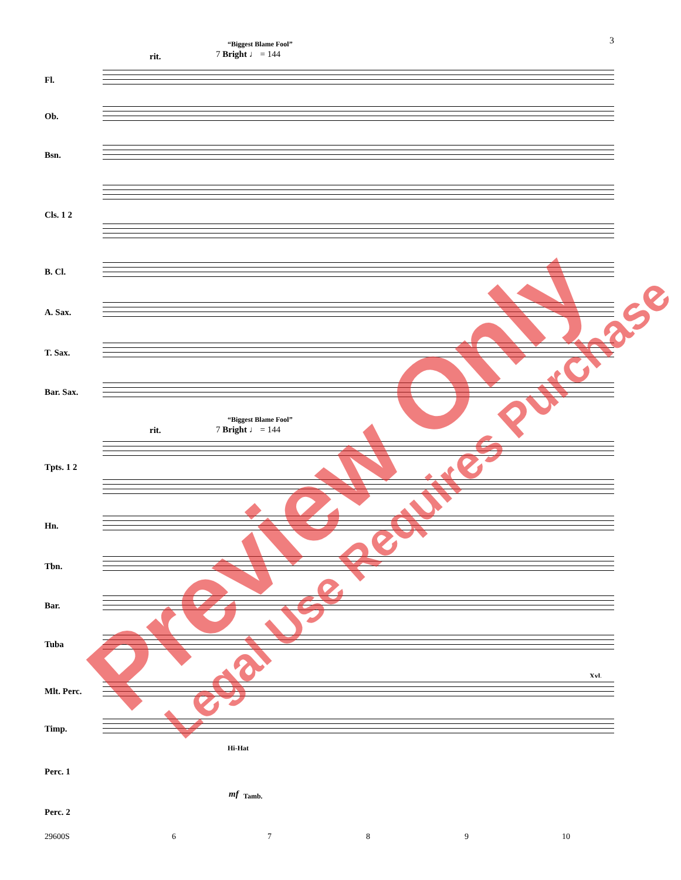3
rit.
“Biggest Blame Fool”
7 Bright ♩ = 144
Fl.
Ob.
Bsn.
Cls. 1 2
B. Cl.
A. Sax.
T. Sax.
Bar. Sax.
rit.
“Biggest Blame Fool”
7 Bright ♩ = 144
Tpts. 1 2
Hn.
Tbn.
Bar.
Tuba
Mlt. Perc.
Xyl.
Timp.
Hi-Hat
Perc. 1
Tamb.
Perc. 2
mf
29600S 6 7 8 9 10
Preview Only Legal Use Requires Purchase